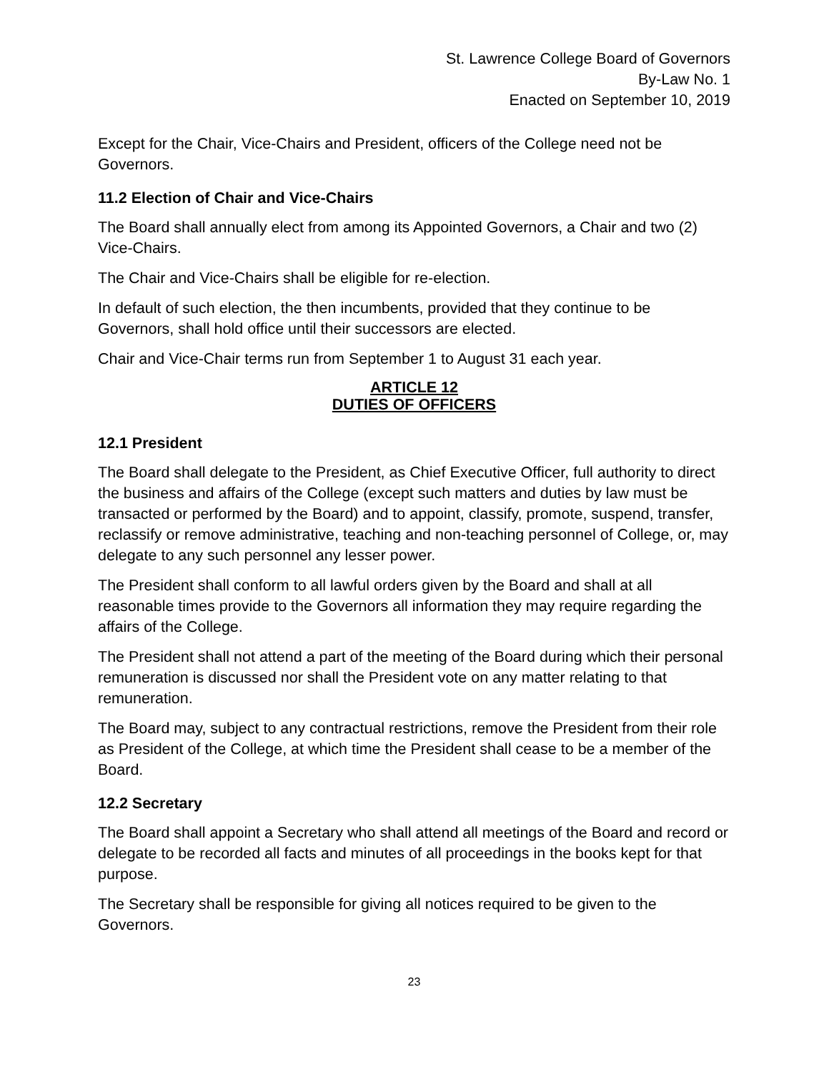St. Lawrence College Board of Governors
By-Law No. 1
Enacted on September 10, 2019
Except for the Chair, Vice-Chairs and President, officers of the College need not be Governors.
11.2 Election of Chair and Vice-Chairs
The Board shall annually elect from among its Appointed Governors, a Chair and two (2) Vice-Chairs.
The Chair and Vice-Chairs shall be eligible for re-election.
In default of such election, the then incumbents, provided that they continue to be Governors, shall hold office until their successors are elected.
Chair and Vice-Chair terms run from September 1 to August 31 each year.
ARTICLE 12
DUTIES OF OFFICERS
12.1 President
The Board shall delegate to the President, as Chief Executive Officer, full authority to direct the business and affairs of the College (except such matters and duties by law must be transacted or performed by the Board) and to appoint, classify, promote, suspend, transfer, reclassify or remove administrative, teaching and non-teaching personnel of College, or, may delegate to any such personnel any lesser power.
The President shall conform to all lawful orders given by the Board and shall at all reasonable times provide to the Governors all information they may require regarding the affairs of the College.
The President shall not attend a part of the meeting of the Board during which their personal remuneration is discussed nor shall the President vote on any matter relating to that remuneration.
The Board may, subject to any contractual restrictions, remove the President from their role as President of the College, at which time the President shall cease to be a member of the Board.
12.2 Secretary
The Board shall appoint a Secretary who shall attend all meetings of the Board and record or delegate to be recorded all facts and minutes of all proceedings in the books kept for that purpose.
The Secretary shall be responsible for giving all notices required to be given to the Governors.
23